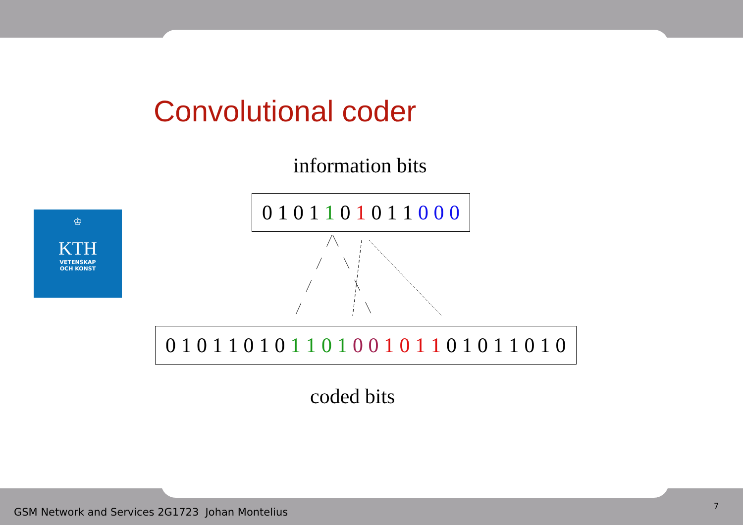Convolutional coder
information bits
0 1 0 1 1 0 1 0 1 1 0 0 0
0 1 0 1 1 0 1 0 1 1 0 1 0 0 1 0 1 1 0 1 0 1 1 0 1 0
coded bits
♔
KTH
VETENSKAP
OCH KONST
GSM Network and Services 2G1723 Johan Montelius
7